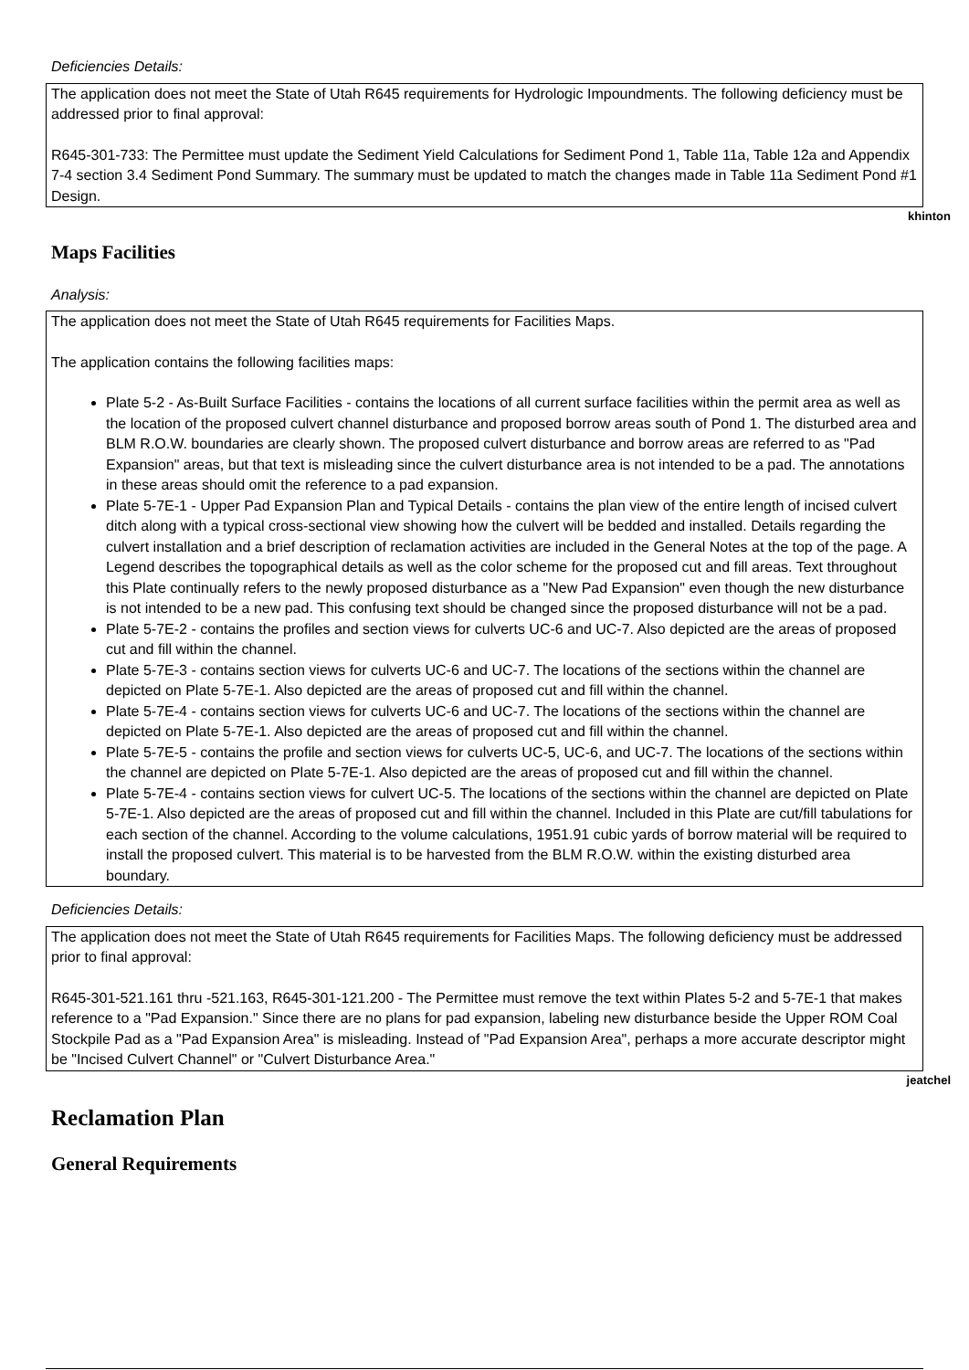Deficiencies Details:
The application does not meet the State of Utah R645 requirements for Hydrologic Impoundments. The following deficiency must be addressed prior to final approval:
R645-301-733: The Permittee must update the Sediment Yield Calculations for Sediment Pond 1, Table 11a, Table 12a and Appendix 7-4 section 3.4 Sediment Pond Summary. The summary must be updated to match the changes made in Table 11a Sediment Pond #1 Design.
khinton
Maps Facilities
Analysis:
The application does not meet the State of Utah R645 requirements for Facilities Maps.
The application contains the following facilities maps:
Plate 5-2 - As-Built Surface Facilities - contains the locations of all current surface facilities within the permit area as well as the location of the proposed culvert channel disturbance and proposed borrow areas south of Pond 1. The disturbed area and BLM R.O.W. boundaries are clearly shown. The proposed culvert disturbance and borrow areas are referred to as "Pad Expansion" areas, but that text is misleading since the culvert disturbance area is not intended to be a pad. The annotations in these areas should omit the reference to a pad expansion.
Plate 5-7E-1 - Upper Pad Expansion Plan and Typical Details - contains the plan view of the entire length of incised culvert ditch along with a typical cross-sectional view showing how the culvert will be bedded and installed. Details regarding the culvert installation and a brief description of reclamation activities are included in the General Notes at the top of the page. A Legend describes the topographical details as well as the color scheme for the proposed cut and fill areas. Text throughout this Plate continually refers to the newly proposed disturbance as a "New Pad Expansion" even though the new disturbance is not intended to be a new pad. This confusing text should be changed since the proposed disturbance will not be a pad.
Plate 5-7E-2 - contains the profiles and section views for culverts UC-6 and UC-7. Also depicted are the areas of proposed cut and fill within the channel.
Plate 5-7E-3 - contains section views for culverts UC-6 and UC-7. The locations of the sections within the channel are depicted on Plate 5-7E-1. Also depicted are the areas of proposed cut and fill within the channel.
Plate 5-7E-4 - contains section views for culverts UC-6 and UC-7. The locations of the sections within the channel are depicted on Plate 5-7E-1. Also depicted are the areas of proposed cut and fill within the channel.
Plate 5-7E-5 - contains the profile and section views for culverts UC-5, UC-6, and UC-7. The locations of the sections within the channel are depicted on Plate 5-7E-1. Also depicted are the areas of proposed cut and fill within the channel.
Plate 5-7E-4 - contains section views for culvert UC-5. The locations of the sections within the channel are depicted on Plate 5-7E-1. Also depicted are the areas of proposed cut and fill within the channel. Included in this Plate are cut/fill tabulations for each section of the channel. According to the volume calculations, 1951.91 cubic yards of borrow material will be required to install the proposed culvert. This material is to be harvested from the BLM R.O.W. within the existing disturbed area boundary.
Deficiencies Details:
The application does not meet the State of Utah R645 requirements for Facilities Maps. The following deficiency must be addressed prior to final approval:
R645-301-521.161 thru -521.163, R645-301-121.200 - The Permittee must remove the text within Plates 5-2 and 5-7E-1 that makes reference to a "Pad Expansion." Since there are no plans for pad expansion, labeling new disturbance beside the Upper ROM Coal Stockpile Pad as a "Pad Expansion Area" is misleading. Instead of "Pad Expansion Area", perhaps a more accurate descriptor might be "Incised Culvert Channel" or "Culvert Disturbance Area."
jeatchel
Reclamation Plan
General Requirements